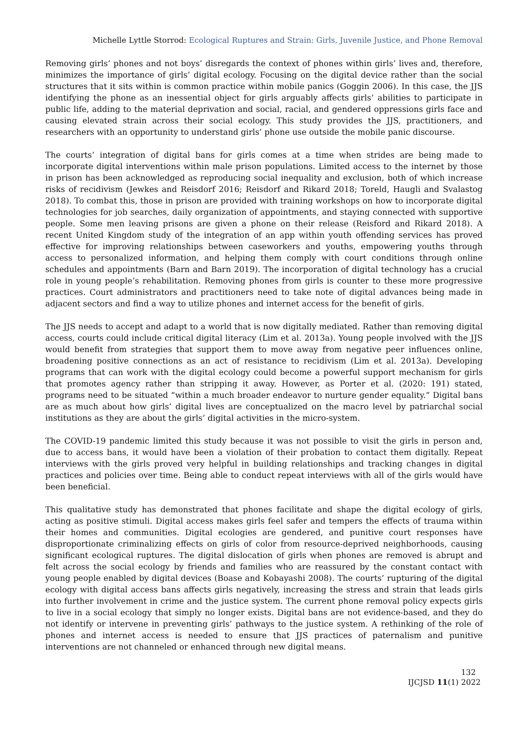Michelle Lyttle Storrod: Ecological Ruptures and Strain: Girls, Juvenile Justice, and Phone Removal
Removing girls’ phones and not boys’ disregards the context of phones within girls’ lives and, therefore, minimizes the importance of girls’ digital ecology. Focusing on the digital device rather than the social structures that it sits within is common practice within mobile panics (Goggin 2006). In this case, the JJS identifying the phone as an inessential object for girls arguably affects girls’ abilities to participate in public life, adding to the material deprivation and social, racial, and gendered oppressions girls face and causing elevated strain across their social ecology. This study provides the JJS, practitioners, and researchers with an opportunity to understand girls’ phone use outside the mobile panic discourse.
The courts’ integration of digital bans for girls comes at a time when strides are being made to incorporate digital interventions within male prison populations. Limited access to the internet by those in prison has been acknowledged as reproducing social inequality and exclusion, both of which increase risks of recidivism (Jewkes and Reisdorf 2016; Reisdorf and Rikard 2018; Toreld, Haugli and Svalastog 2018). To combat this, those in prison are provided with training workshops on how to incorporate digital technologies for job searches, daily organization of appointments, and staying connected with supportive people. Some men leaving prisons are given a phone on their release (Reisford and Rikard 2018). A recent United Kingdom study of the integration of an app within youth offending services has proved effective for improving relationships between caseworkers and youths, empowering youths through access to personalized information, and helping them comply with court conditions through online schedules and appointments (Barn and Barn 2019). The incorporation of digital technology has a crucial role in young people’s rehabilitation. Removing phones from girls is counter to these more progressive practices. Court administrators and practitioners need to take note of digital advances being made in adjacent sectors and find a way to utilize phones and internet access for the benefit of girls.
The JJS needs to accept and adapt to a world that is now digitally mediated. Rather than removing digital access, courts could include critical digital literacy (Lim et al. 2013a). Young people involved with the JJS would benefit from strategies that support them to move away from negative peer influences online, broadening positive connections as an act of resistance to recidivism (Lim et al. 2013a). Developing programs that can work with the digital ecology could become a powerful support mechanism for girls that promotes agency rather than stripping it away. However, as Porter et al. (2020: 191) stated, programs need to be situated “within a much broader endeavor to nurture gender equality.” Digital bans are as much about how girls’ digital lives are conceptualized on the macro level by patriarchal social institutions as they are about the girls’ digital activities in the micro-system.
The COVID-19 pandemic limited this study because it was not possible to visit the girls in person and, due to access bans, it would have been a violation of their probation to contact them digitally. Repeat interviews with the girls proved very helpful in building relationships and tracking changes in digital practices and policies over time. Being able to conduct repeat interviews with all of the girls would have been beneficial.
This qualitative study has demonstrated that phones facilitate and shape the digital ecology of girls, acting as positive stimuli. Digital access makes girls feel safer and tempers the effects of trauma within their homes and communities. Digital ecologies are gendered, and punitive court responses have disproportionate criminalizing effects on girls of color from resource-deprived neighborhoods, causing significant ecological ruptures. The digital dislocation of girls when phones are removed is abrupt and felt across the social ecology by friends and families who are reassured by the constant contact with young people enabled by digital devices (Boase and Kobayashi 2008). The courts’ rupturing of the digital ecology with digital access bans affects girls negatively, increasing the stress and strain that leads girls into further involvement in crime and the justice system. The current phone removal policy expects girls to live in a social ecology that simply no longer exists. Digital bans are not evidence-based, and they do not identify or intervene in preventing girls’ pathways to the justice system. A rethinking of the role of phones and internet access is needed to ensure that JJS practices of paternalism and punitive interventions are not channeled or enhanced through new digital means.
132
IJCJSD 11(1) 2022